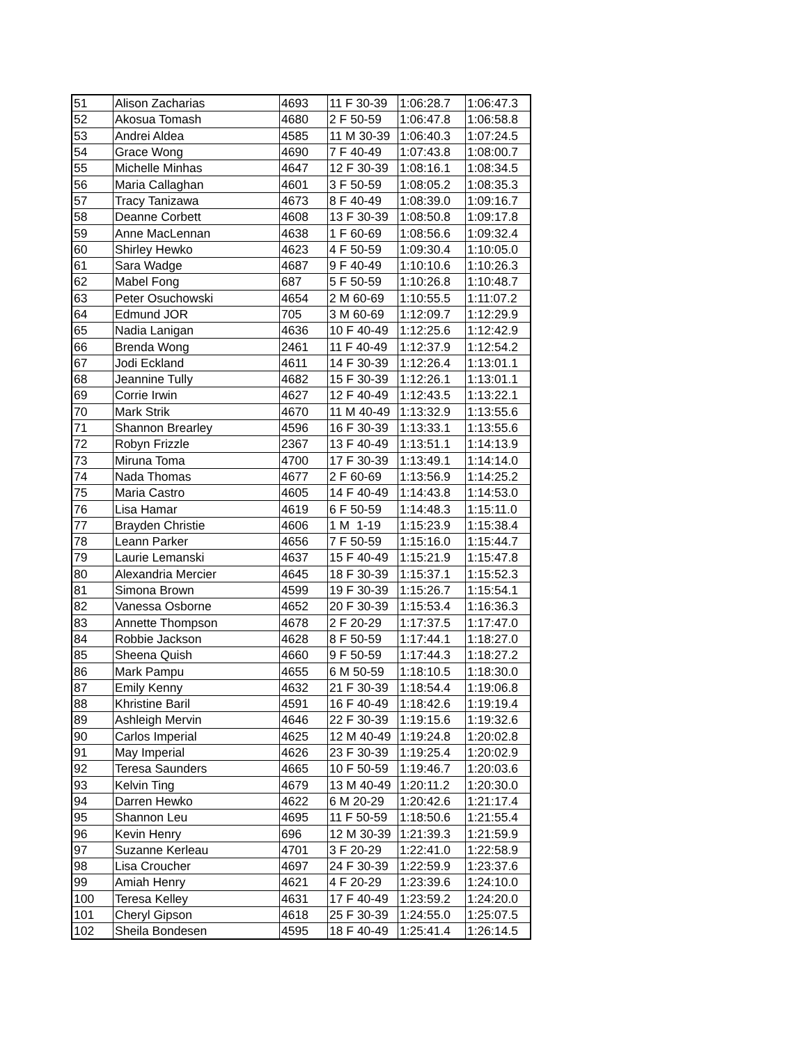| 51 | Alison Zacharias | 4693 | 11 F 30-39 | 1:06:28.7 | 1:06:47.3 |
| 52 | Akosua Tomash | 4680 | 2 F 50-59 | 1:06:47.8 | 1:06:58.8 |
| 53 | Andrei Aldea | 4585 | 11 M 30-39 | 1:06:40.3 | 1:07:24.5 |
| 54 | Grace Wong | 4690 | 7 F 40-49 | 1:07:43.8 | 1:08:00.7 |
| 55 | Michelle Minhas | 4647 | 12 F 30-39 | 1:08:16.1 | 1:08:34.5 |
| 56 | Maria Callaghan | 4601 | 3 F 50-59 | 1:08:05.2 | 1:08:35.3 |
| 57 | Tracy Tanizawa | 4673 | 8 F 40-49 | 1:08:39.0 | 1:09:16.7 |
| 58 | Deanne Corbett | 4608 | 13 F 30-39 | 1:08:50.8 | 1:09:17.8 |
| 59 | Anne MacLennan | 4638 | 1 F 60-69 | 1:08:56.6 | 1:09:32.4 |
| 60 | Shirley Hewko | 4623 | 4 F 50-59 | 1:09:30.4 | 1:10:05.0 |
| 61 | Sara Wadge | 4687 | 9 F 40-49 | 1:10:10.6 | 1:10:26.3 |
| 62 | Mabel Fong | 687 | 5 F 50-59 | 1:10:26.8 | 1:10:48.7 |
| 63 | Peter Osuchowski | 4654 | 2 M 60-69 | 1:10:55.5 | 1:11:07.2 |
| 64 | Edmund JOR | 705 | 3 M 60-69 | 1:12:09.7 | 1:12:29.9 |
| 65 | Nadia Lanigan | 4636 | 10 F 40-49 | 1:12:25.6 | 1:12:42.9 |
| 66 | Brenda Wong | 2461 | 11 F 40-49 | 1:12:37.9 | 1:12:54.2 |
| 67 | Jodi Eckland | 4611 | 14 F 30-39 | 1:12:26.4 | 1:13:01.1 |
| 68 | Jeannine Tully | 4682 | 15 F 30-39 | 1:12:26.1 | 1:13:01.1 |
| 69 | Corrie Irwin | 4627 | 12 F 40-49 | 1:12:43.5 | 1:13:22.1 |
| 70 | Mark Strik | 4670 | 11 M 40-49 | 1:13:32.9 | 1:13:55.6 |
| 71 | Shannon Brearley | 4596 | 16 F 30-39 | 1:13:33.1 | 1:13:55.6 |
| 72 | Robyn Frizzle | 2367 | 13 F 40-49 | 1:13:51.1 | 1:14:13.9 |
| 73 | Miruna Toma | 4700 | 17 F 30-39 | 1:13:49.1 | 1:14:14.0 |
| 74 | Nada Thomas | 4677 | 2 F 60-69 | 1:13:56.9 | 1:14:25.2 |
| 75 | Maria Castro | 4605 | 14 F 40-49 | 1:14:43.8 | 1:14:53.0 |
| 76 | Lisa Hamar | 4619 | 6 F 50-59 | 1:14:48.3 | 1:15:11.0 |
| 77 | Brayden Christie | 4606 | 1 M 1-19 | 1:15:23.9 | 1:15:38.4 |
| 78 | Leann Parker | 4656 | 7 F 50-59 | 1:15:16.0 | 1:15:44.7 |
| 79 | Laurie Lemanski | 4637 | 15 F 40-49 | 1:15:21.9 | 1:15:47.8 |
| 80 | Alexandria Mercier | 4645 | 18 F 30-39 | 1:15:37.1 | 1:15:52.3 |
| 81 | Simona Brown | 4599 | 19 F 30-39 | 1:15:26.7 | 1:15:54.1 |
| 82 | Vanessa Osborne | 4652 | 20 F 30-39 | 1:15:53.4 | 1:16:36.3 |
| 83 | Annette Thompson | 4678 | 2 F 20-29 | 1:17:37.5 | 1:17:47.0 |
| 84 | Robbie Jackson | 4628 | 8 F 50-59 | 1:17:44.1 | 1:18:27.0 |
| 85 | Sheena Quish | 4660 | 9 F 50-59 | 1:17:44.3 | 1:18:27.2 |
| 86 | Mark Pampu | 4655 | 6 M 50-59 | 1:18:10.5 | 1:18:30.0 |
| 87 | Emily Kenny | 4632 | 21 F 30-39 | 1:18:54.4 | 1:19:06.8 |
| 88 | Khristine Baril | 4591 | 16 F 40-49 | 1:18:42.6 | 1:19:19.4 |
| 89 | Ashleigh Mervin | 4646 | 22 F 30-39 | 1:19:15.6 | 1:19:32.6 |
| 90 | Carlos Imperial | 4625 | 12 M 40-49 | 1:19:24.8 | 1:20:02.8 |
| 91 | May Imperial | 4626 | 23 F 30-39 | 1:19:25.4 | 1:20:02.9 |
| 92 | Teresa Saunders | 4665 | 10 F 50-59 | 1:19:46.7 | 1:20:03.6 |
| 93 | Kelvin Ting | 4679 | 13 M 40-49 | 1:20:11.2 | 1:20:30.0 |
| 94 | Darren Hewko | 4622 | 6 M 20-29 | 1:20:42.6 | 1:21:17.4 |
| 95 | Shannon Leu | 4695 | 11 F 50-59 | 1:18:50.6 | 1:21:55.4 |
| 96 | Kevin Henry | 696 | 12 M 30-39 | 1:21:39.3 | 1:21:59.9 |
| 97 | Suzanne Kerleau | 4701 | 3 F 20-29 | 1:22:41.0 | 1:22:58.9 |
| 98 | Lisa Croucher | 4697 | 24 F 30-39 | 1:22:59.9 | 1:23:37.6 |
| 99 | Amiah Henry | 4621 | 4 F 20-29 | 1:23:39.6 | 1:24:10.0 |
| 100 | Teresa Kelley | 4631 | 17 F 40-49 | 1:23:59.2 | 1:24:20.0 |
| 101 | Cheryl Gipson | 4618 | 25 F 30-39 | 1:24:55.0 | 1:25:07.5 |
| 102 | Sheila Bondesen | 4595 | 18 F 40-49 | 1:25:41.4 | 1:26:14.5 |